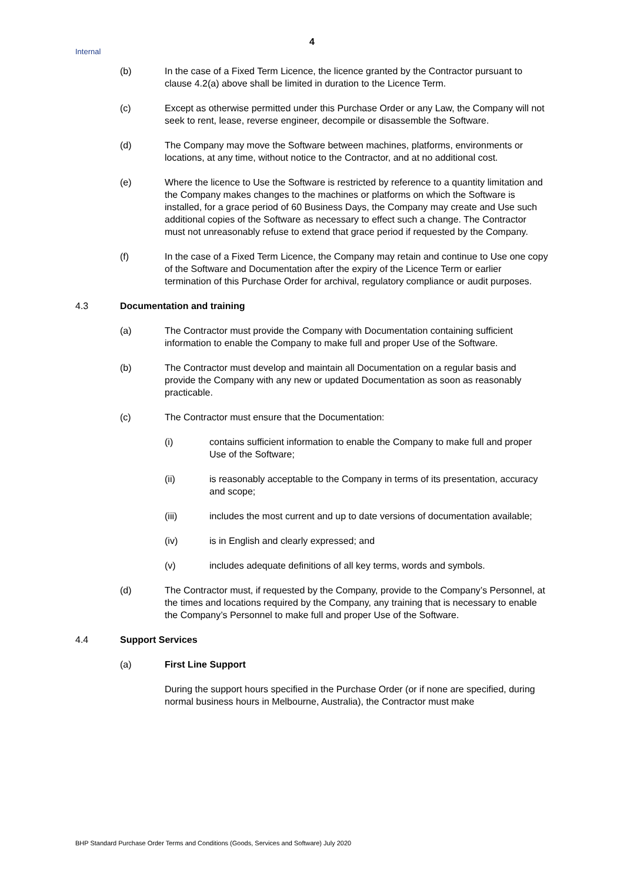4
Internal
(b) In the case of a Fixed Term Licence, the licence granted by the Contractor pursuant to clause 4.2(a) above shall be limited in duration to the Licence Term.
(c) Except as otherwise permitted under this Purchase Order or any Law, the Company will not seek to rent, lease, reverse engineer, decompile or disassemble the Software.
(d) The Company may move the Software between machines, platforms, environments or locations, at any time, without notice to the Contractor, and at no additional cost.
(e) Where the licence to Use the Software is restricted by reference to a quantity limitation and the Company makes changes to the machines or platforms on which the Software is installed, for a grace period of 60 Business Days, the Company may create and Use such additional copies of the Software as necessary to effect such a change. The Contractor must not unreasonably refuse to extend that grace period if requested by the Company.
(f) In the case of a Fixed Term Licence, the Company may retain and continue to Use one copy of the Software and Documentation after the expiry of the Licence Term or earlier termination of this Purchase Order for archival, regulatory compliance or audit purposes.
4.3 Documentation and training
(a) The Contractor must provide the Company with Documentation containing sufficient information to enable the Company to make full and proper Use of the Software.
(b) The Contractor must develop and maintain all Documentation on a regular basis and provide the Company with any new or updated Documentation as soon as reasonably practicable.
(c) The Contractor must ensure that the Documentation:
(i) contains sufficient information to enable the Company to make full and proper Use of the Software;
(ii) is reasonably acceptable to the Company in terms of its presentation, accuracy and scope;
(iii) includes the most current and up to date versions of documentation available;
(iv) is in English and clearly expressed; and
(v) includes adequate definitions of all key terms, words and symbols.
(d) The Contractor must, if requested by the Company, provide to the Company’s Personnel, at the times and locations required by the Company, any training that is necessary to enable the Company’s Personnel to make full and proper Use of the Software.
4.4 Support Services
(a) First Line Support
During the support hours specified in the Purchase Order (or if none are specified, during normal business hours in Melbourne, Australia), the Contractor must make
BHP Standard Purchase Order Terms and Conditions (Goods, Services and Software) July 2020